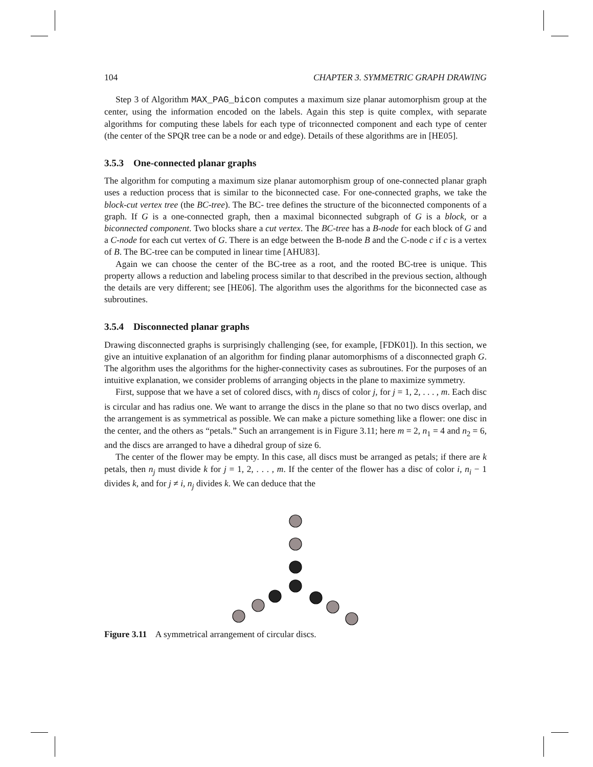104 CHAPTER 3. SYMMETRIC GRAPH DRAWING
Step 3 of Algorithm MAX_PAG_bicon computes a maximum size planar automorphism group at the center, using the information encoded on the labels. Again this step is quite complex, with separate algorithms for computing these labels for each type of triconnected component and each type of center (the center of the SPQR tree can be a node or and edge). Details of these algorithms are in [HE05].
3.5.3 One-connected planar graphs
The algorithm for computing a maximum size planar automorphism group of one-connected planar graph uses a reduction process that is similar to the biconnected case. For one-connected graphs, we take the block-cut vertex tree (the BC-tree). The BC- tree defines the structure of the biconnected components of a graph. If G is a one-connected graph, then a maximal biconnected subgraph of G is a block, or a biconnected component. Two blocks share a cut vertex. The BC-tree has a B-node for each block of G and a C-node for each cut vertex of G. There is an edge between the B-node B and the C-node c if c is a vertex of B. The BC-tree can be computed in linear time [AHU83].
Again we can choose the center of the BC-tree as a root, and the rooted BC-tree is unique. This property allows a reduction and labeling process similar to that described in the previous section, although the details are very different; see [HE06]. The algorithm uses the algorithms for the biconnected case as subroutines.
3.5.4 Disconnected planar graphs
Drawing disconnected graphs is surprisingly challenging (see, for example, [FDK01]). In this section, we give an intuitive explanation of an algorithm for finding planar automorphisms of a disconnected graph G. The algorithm uses the algorithms for the higher-connectivity cases as subroutines. For the purposes of an intuitive explanation, we consider problems of arranging objects in the plane to maximize symmetry.
First, suppose that we have a set of colored discs, with n<sub>j</sub> discs of color j, for j = 1, 2, . . . , m. Each disc is circular and has radius one. We want to arrange the discs in the plane so that no two discs overlap, and the arrangement is as symmetrical as possible. We can make a picture something like a flower: one disc in the center, and the others as “petals.” Such an arrangement is in Figure 3.11; here m = 2, n<sub>1</sub> = 4 and n<sub>2</sub> = 6, and the discs are arranged to have a dihedral group of size 6.
The center of the flower may be empty. In this case, all discs must be arranged as petals; if there are k petals, then n<sub>j</sub> must divide k for j = 1, 2, . . . , m. If the center of the flower has a disc of color i, n<sub>i</sub> − 1 divides k, and for j ≠ i, n<sub>j</sub> divides k. We can deduce that the
Figure 3.11 A symmetrical arrangement of circular discs.